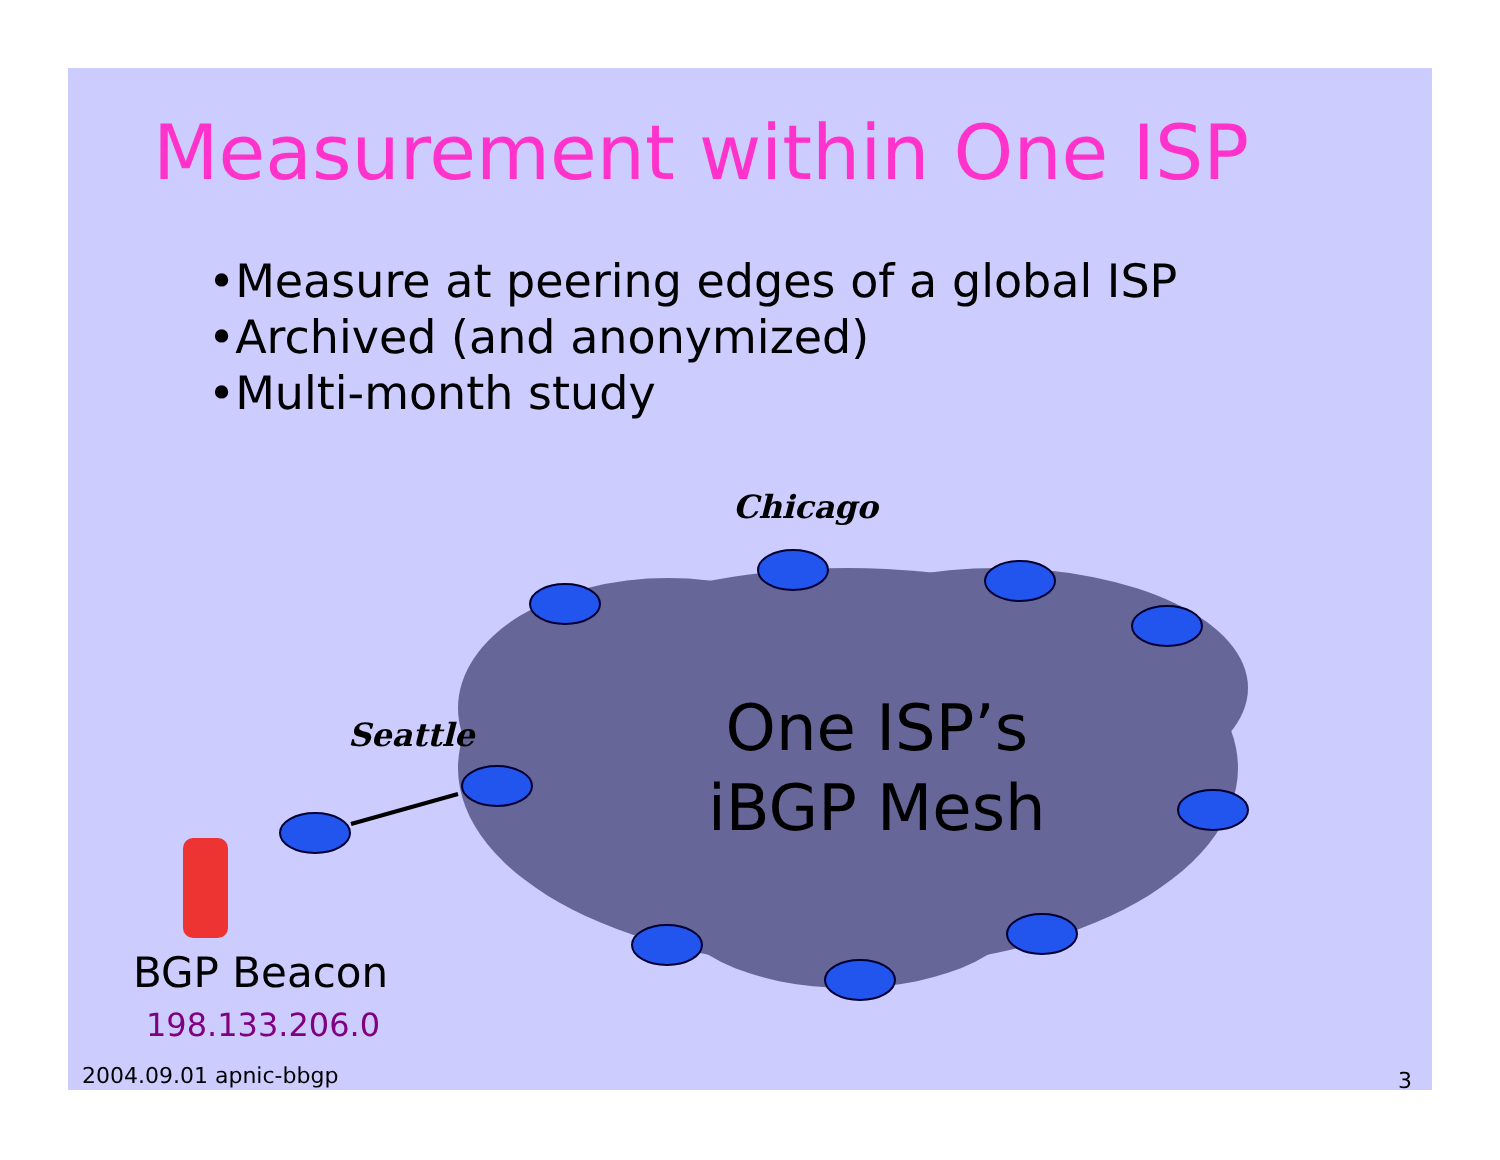Measurement within One ISP
•Measure at peering edges of a global ISP
•Archived (and anonymized)
•Multi-month study
Chicago
Seattle
One ISP’s
iBGP Mesh
BGP Beacon
198.133.206.0
2004.09.01 apnic-bbgp 3